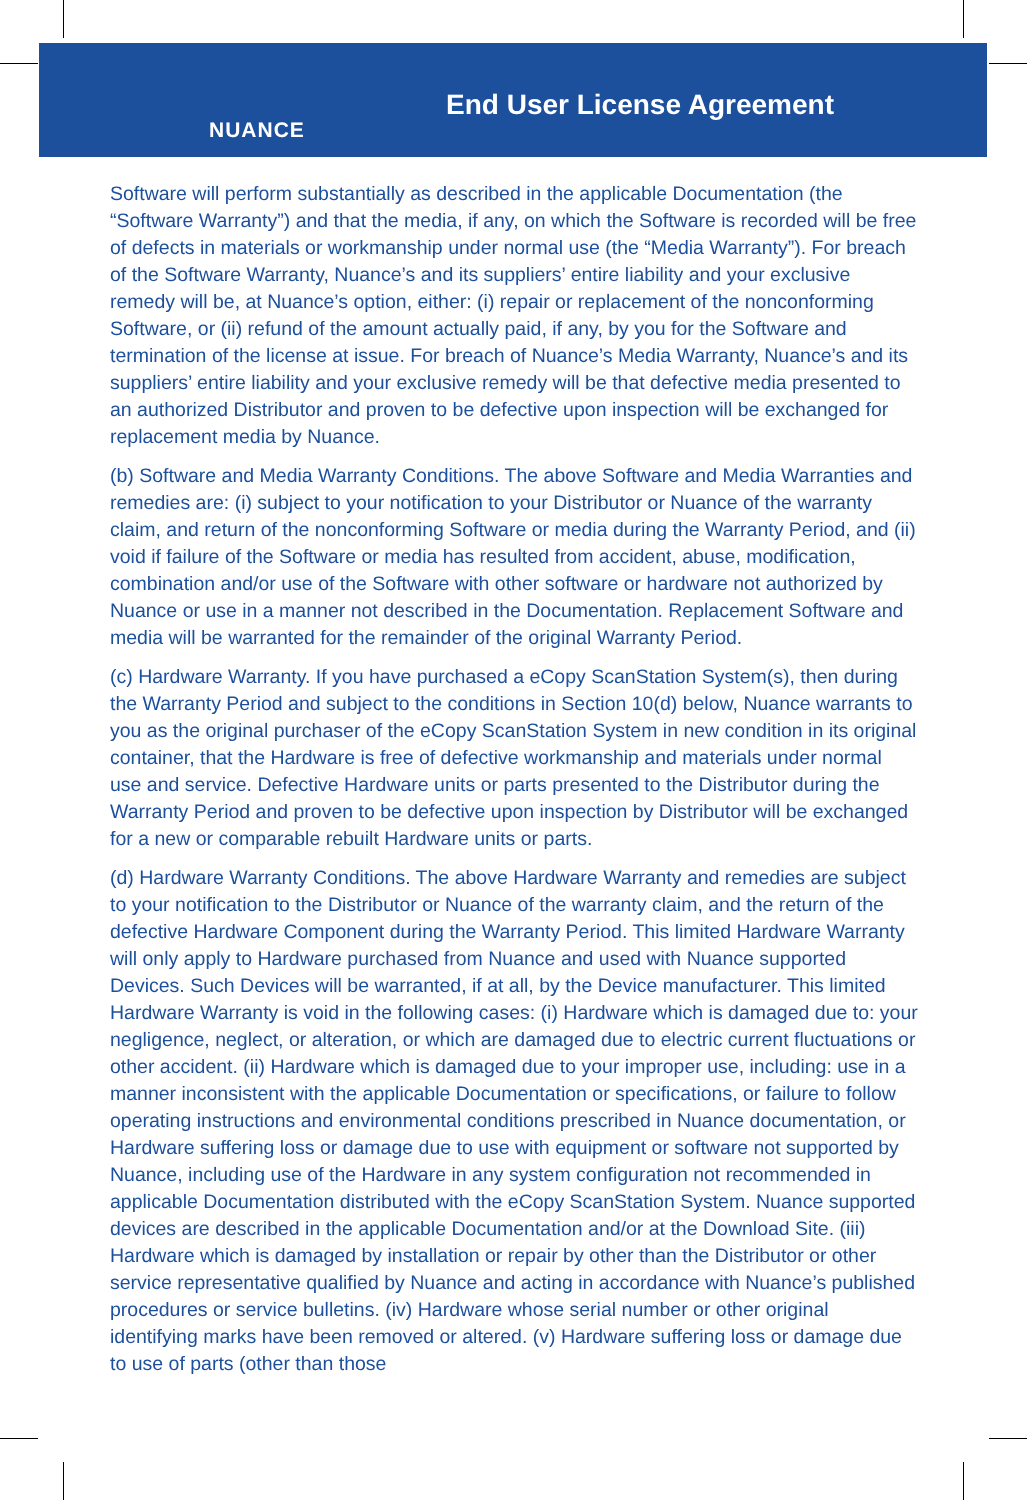NUANCE
End User License Agreement
Software will perform substantially as described in the applicable Documentation (the “Software Warranty”) and that the media, if any, on which the Software is recorded will be free of defects in materials or workmanship under normal use (the “Media Warranty”). For breach of the Software Warranty, Nuance’s and its suppliers’ entire liability and your exclusive remedy will be, at Nuance’s option, either: (i) repair or replacement of the nonconforming Software, or (ii) refund of the amount actually paid, if any, by you for the Software and termination of the license at issue. For breach of Nuance’s Media Warranty, Nuance’s and its suppliers’ entire liability and your exclusive remedy will be that defective media presented to an authorized Distributor and proven to be defective upon inspection will be exchanged for replacement media by Nuance.
(b) Software and Media Warranty Conditions. The above Software and Media Warranties and remedies are: (i) subject to your notification to your Distributor or Nuance of the warranty claim, and return of the nonconforming Software or media during the Warranty Period, and (ii) void if failure of the Software or media has resulted from accident, abuse, modification, combination and/or use of the Software with other software or hardware not authorized by Nuance or use in a manner not described in the Documentation. Replacement Software and media will be warranted for the remainder of the original Warranty Period.
(c) Hardware Warranty. If you have purchased a eCopy ScanStation System(s), then during the Warranty Period and subject to the conditions in Section 10(d) below, Nuance warrants to you as the original purchaser of the eCopy ScanStation System in new condition in its original container, that the Hardware is free of defective workmanship and materials under normal use and service. Defective Hardware units or parts presented to the Distributor during the Warranty Period and proven to be defective upon inspection by Distributor will be exchanged for a new or comparable rebuilt Hardware units or parts.
(d) Hardware Warranty Conditions. The above Hardware Warranty and remedies are subject to your notification to the Distributor or Nuance of the warranty claim, and the return of the defective Hardware Component during the Warranty Period. This limited Hardware Warranty will only apply to Hardware purchased from Nuance and used with Nuance supported Devices. Such Devices will be warranted, if at all, by the Device manufacturer. This limited Hardware Warranty is void in the following cases: (i) Hardware which is damaged due to: your negligence, neglect, or alteration, or which are damaged due to electric current fluctuations or other accident. (ii) Hardware which is damaged due to your improper use, including: use in a manner inconsistent with the applicable Documentation or specifications, or failure to follow operating instructions and environmental conditions prescribed in Nuance documentation, or Hardware suffering loss or damage due to use with equipment or software not supported by Nuance, including use of the Hardware in any system configuration not recommended in applicable Documentation distributed with the eCopy ScanStation System. Nuance supported devices are described in the applicable Documentation and/or at the Download Site. (iii) Hardware which is damaged by installation or repair by other than the Distributor or other service representative qualified by Nuance and acting in accordance with Nuance’s published procedures or service bulletins. (iv) Hardware whose serial number or other original identifying marks have been removed or altered. (v) Hardware suffering loss or damage due to use of parts (other than those